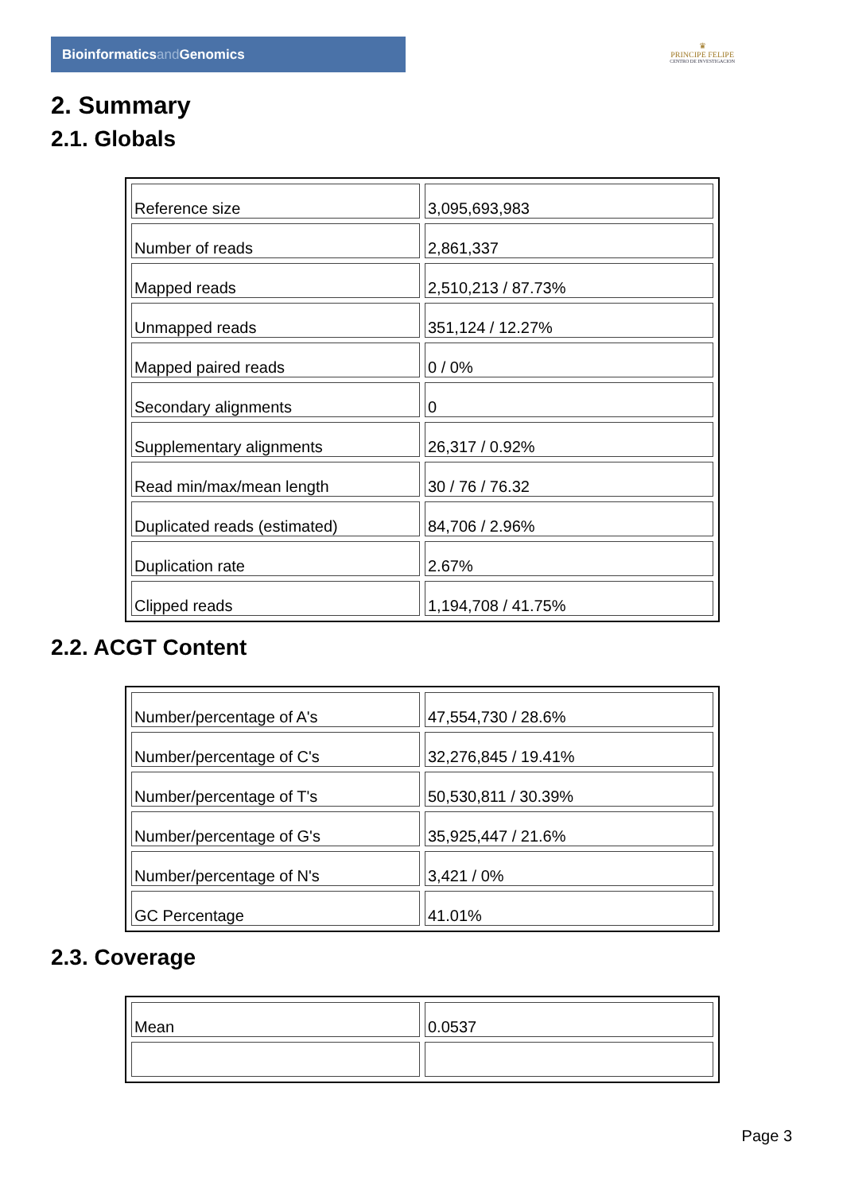Bioinformaticsand Genomics
♛
PRINCIPE FELIPE
CENTRO DE INVESTIGACION
2. Summary
2.1. Globals
| Reference size | 3,095,693,983 |
| Number of reads | 2,861,337 |
| Mapped reads | 2,510,213 / 87.73% |
| Unmapped reads | 351,124 / 12.27% |
| Mapped paired reads | 0 / 0% |
| Secondary alignments | 0 |
| Supplementary alignments | 26,317 / 0.92% |
| Read min/max/mean length | 30 / 76 / 76.32 |
| Duplicated reads (estimated) | 84,706 / 2.96% |
| Duplication rate | 2.67% |
| Clipped reads | 1,194,708 / 41.75% |
2.2. ACGT Content
| Number/percentage of A's | 47,554,730 / 28.6% |
| Number/percentage of C's | 32,276,845 / 19.41% |
| Number/percentage of T's | 50,530,811 / 30.39% |
| Number/percentage of G's | 35,925,447 / 21.6% |
| Number/percentage of N's | 3,421 / 0% |
| GC Percentage | 41.01% |
2.3. Coverage
| Mean | 0.0537 |
Page 3